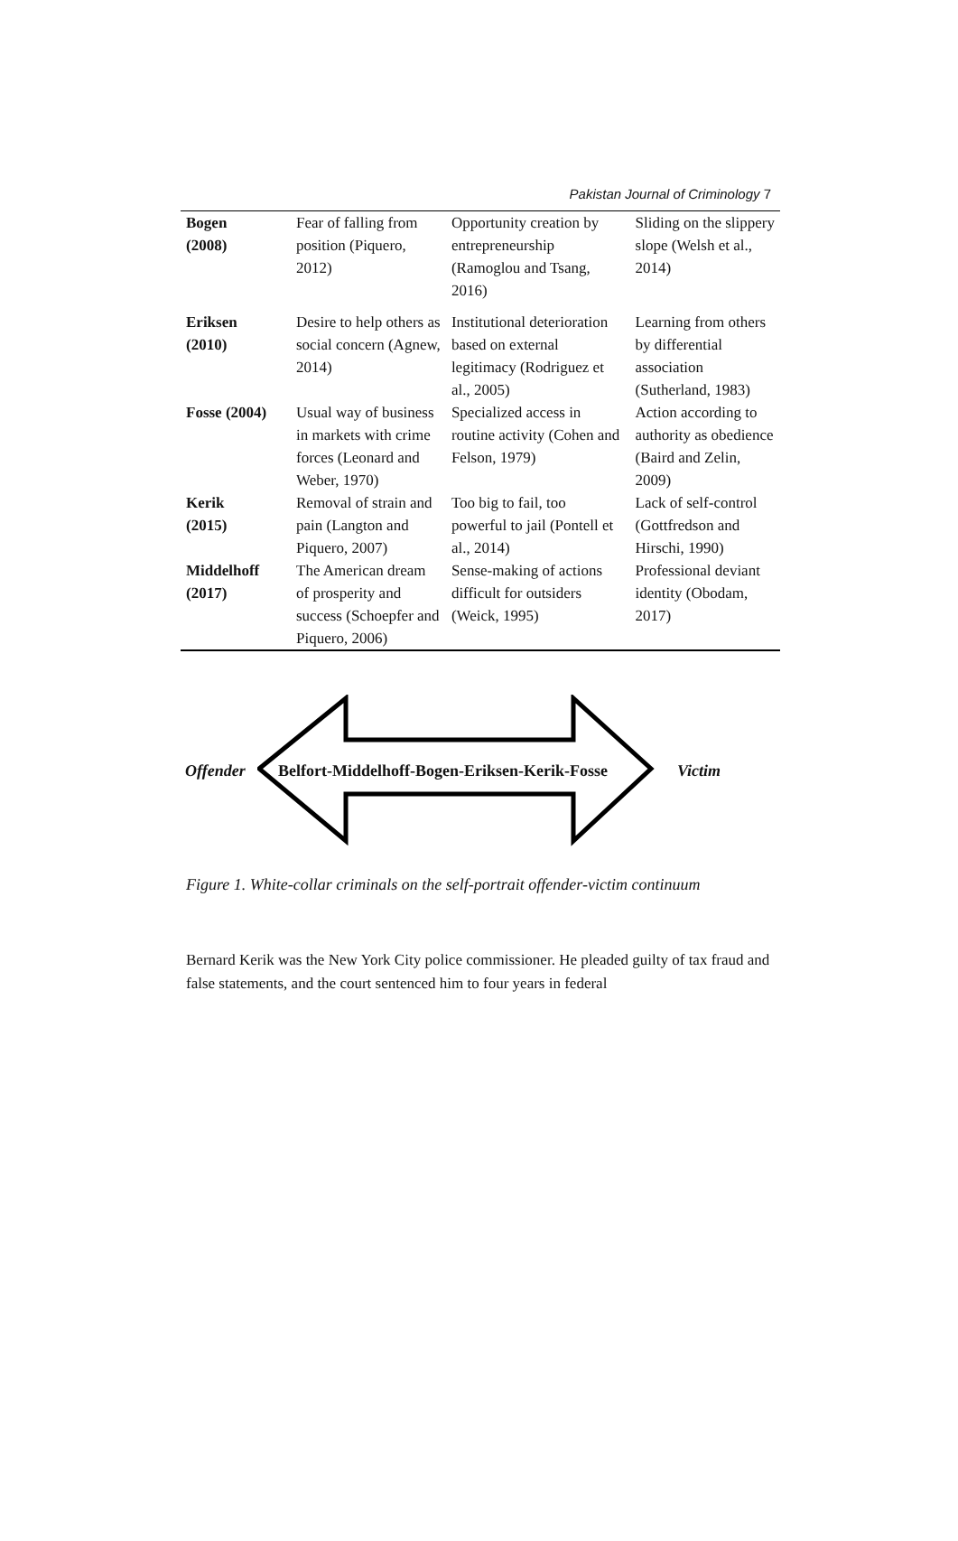Pakistan Journal of Criminology 7
| Bogen (2008) | Fear of falling from position (Piquero, 2012) | Opportunity creation by entrepreneurship (Ramoglou and Tsang, 2016) | Sliding on the slippery slope (Welsh et al., 2014) |
| Eriksen (2010) | Desire to help others as social concern (Agnew, 2014) | Institutional deterioration based on external legitimacy (Rodriguez et al., 2005) | Learning from others by differential association (Sutherland, 1983) |
| Fosse (2004) | Usual way of business in markets with crime forces (Leonard and Weber, 1970) | Specialized access in routine activity (Cohen and Felson, 1979) | Action according to authority as obedience (Baird and Zelin, 2009) |
| Kerik (2015) | Removal of strain and pain (Langton and Piquero, 2007) | Too big to fail, too powerful to jail (Pontell et al., 2014) | Lack of self-control (Gottfredson and Hirschi, 1990) |
| Middelhoff (2017) | The American dream of prosperity and success (Schoepfer and Piquero, 2006) | Sense-making of actions difficult for outsiders (Weick, 1995) | Professional deviant identity (Obodam, 2017) |
Offender
Belfort-Middelhoff-Bogen-Eriksen-Kerik-Fosse
Victim
Figure 1. White-collar criminals on the self-portrait offender-victim continuum
Bernard Kerik was the New York City police commissioner. He pleaded guilty of tax fraud and false statements, and the court sentenced him to four years in federal